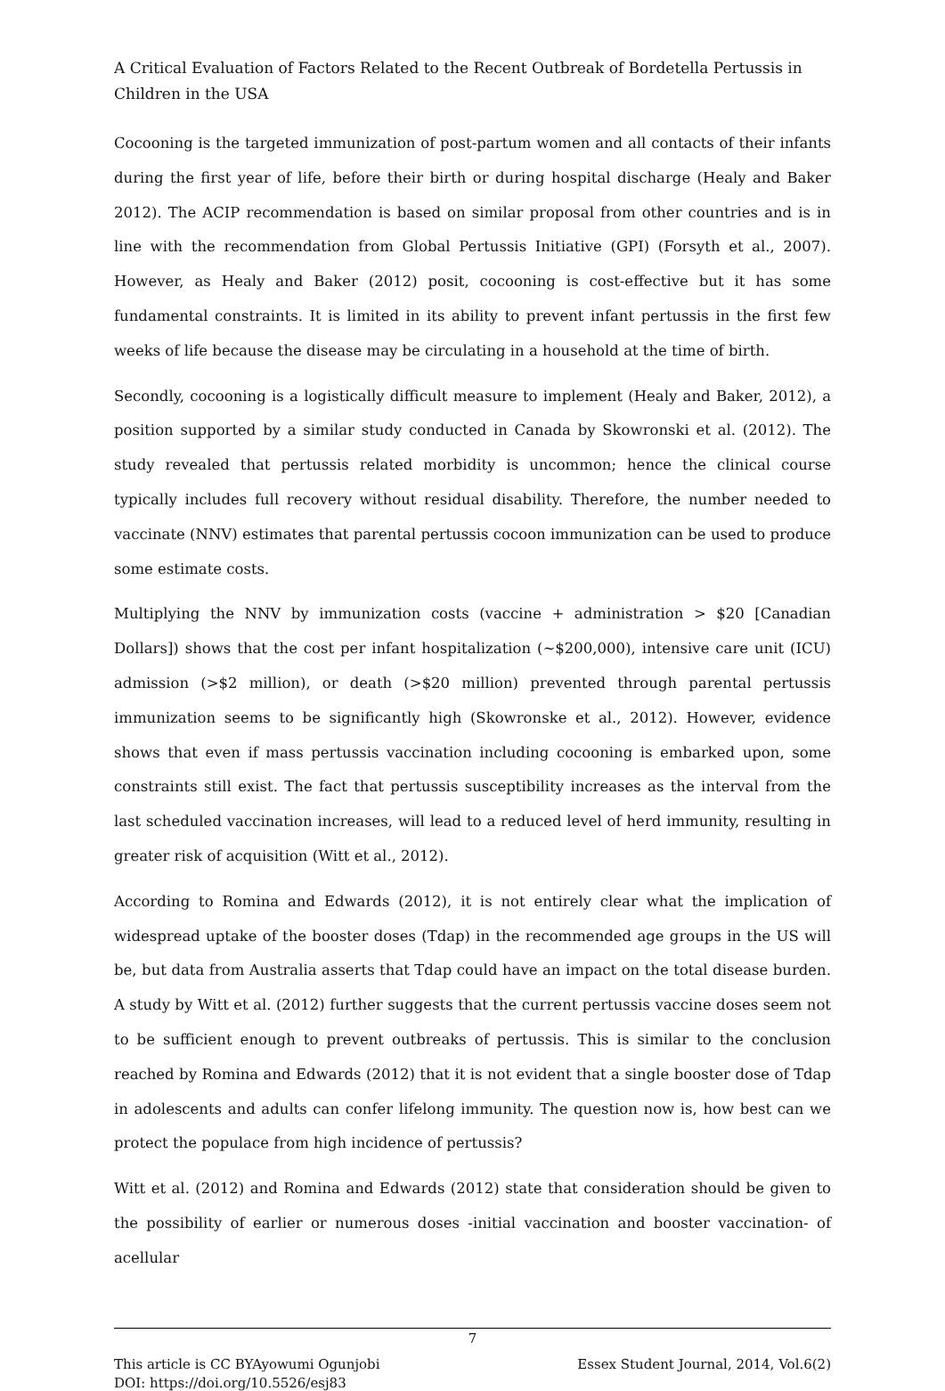A Critical Evaluation of Factors Related to the Recent Outbreak of Bordetella Pertussis in Children in the USA
Cocooning is the targeted immunization of post-partum women and all contacts of their infants during the first year of life, before their birth or during hospital discharge (Healy and Baker 2012). The ACIP recommendation is based on similar proposal from other countries and is in line with the recommendation from Global Pertussis Initiative (GPI) (Forsyth et al., 2007). However, as Healy and Baker (2012) posit, cocooning is cost-effective but it has some fundamental constraints. It is limited in its ability to prevent infant pertussis in the first few weeks of life because the disease may be circulating in a household at the time of birth.
Secondly, cocooning is a logistically difficult measure to implement (Healy and Baker, 2012), a position supported by a similar study conducted in Canada by Skowronski et al. (2012). The study revealed that pertussis related morbidity is uncommon; hence the clinical course typically includes full recovery without residual disability. Therefore, the number needed to vaccinate (NNV) estimates that parental pertussis cocoon immunization can be used to produce some estimate costs.
Multiplying the NNV by immunization costs (vaccine + administration > $20 [Canadian Dollars]) shows that the cost per infant hospitalization (~$200,000), intensive care unit (ICU) admission (>$2 million), or death (>$20 million) prevented through parental pertussis immunization seems to be significantly high (Skowronske et al., 2012). However, evidence shows that even if mass pertussis vaccination including cocooning is embarked upon, some constraints still exist. The fact that pertussis susceptibility increases as the interval from the last scheduled vaccination increases, will lead to a reduced level of herd immunity, resulting in greater risk of acquisition (Witt et al., 2012).
According to Romina and Edwards (2012), it is not entirely clear what the implication of widespread uptake of the booster doses (Tdap) in the recommended age groups in the US will be, but data from Australia asserts that Tdap could have an impact on the total disease burden. A study by Witt et al. (2012) further suggests that the current pertussis vaccine doses seem not to be sufficient enough to prevent outbreaks of pertussis. This is similar to the conclusion reached by Romina and Edwards (2012) that it is not evident that a single booster dose of Tdap in adolescents and adults can confer lifelong immunity. The question now is, how best can we protect the populace from high incidence of pertussis?
Witt et al. (2012) and Romina and Edwards (2012) state that consideration should be given to the possibility of earlier or numerous doses -initial vaccination and booster vaccination- of acellular
7
This article is CC BYAyowumi Ogunjobi Essex Student Journal, 2014, Vol.6(2)
DOI: https://doi.org/10.5526/esj83